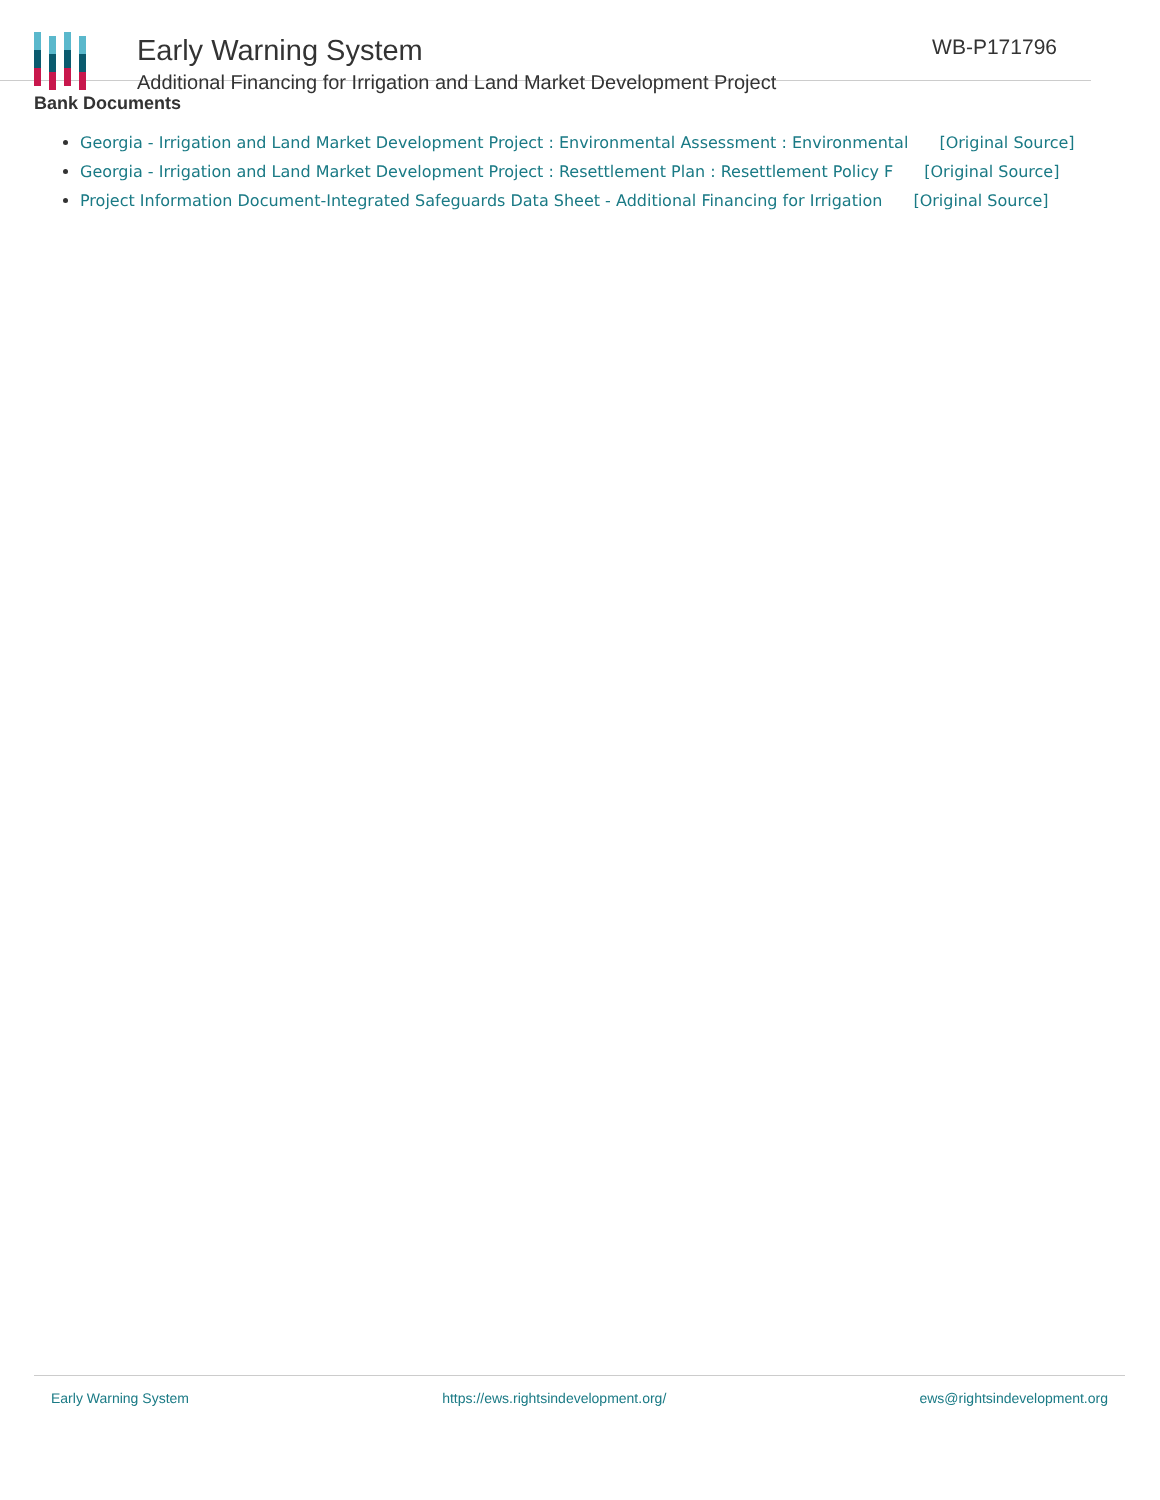Early Warning System
Additional Financing for Irrigation and Land Market Development Project
WB-P171796
Bank Documents
Georgia - Irrigation and Land Market Development Project : Environmental Assessment : Environmental [Original Source]
Georgia - Irrigation and Land Market Development Project : Resettlement Plan : Resettlement Policy F [Original Source]
Project Information Document-Integrated Safeguards Data Sheet - Additional Financing for Irrigation [Original Source]
Early Warning System https://ews.rightsindevelopment.org/ ews@rightsindevelopment.org